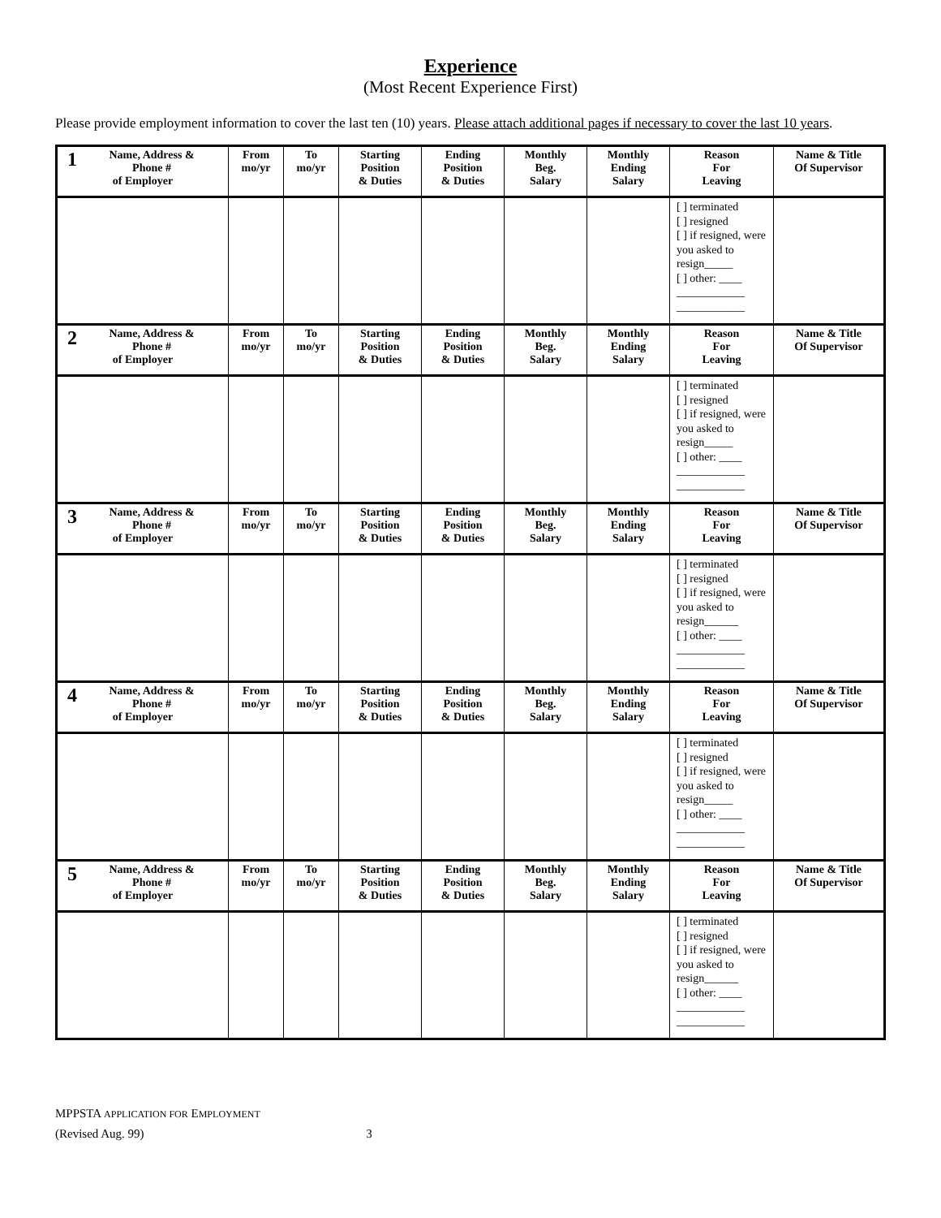Experience
(Most Recent Experience First)
Please provide employment information to cover the last ten (10) years. Please attach additional pages if necessary to cover the last 10 years.
| 1 Name, Address & Phone # of Employer | From mo/yr | To mo/yr | Starting Position & Duties | Ending Position & Duties | Monthly Beg. Salary | Monthly Ending Salary | Reason For Leaving | Name & Title Of Supervisor |
| --- | --- | --- | --- | --- | --- | --- | --- | --- |
| | | | | | | | [ ] terminated [ ] resigned [ ] if resigned, were you asked to resign_____ [ ] other: ____ ____________ ____________ | |
| 2 Name, Address & Phone # of Employer | From mo/yr | To mo/yr | Starting Position & Duties | Ending Position & Duties | Monthly Beg. Salary | Monthly Ending Salary | Reason For Leaving | Name & Title Of Supervisor |
| | | | | | | | [ ] terminated [ ] resigned [ ] if resigned, were you asked to resign_____ [ ] other: ____ ____________ ____________ | |
| 3 Name, Address & Phone # of Employer | From mo/yr | To mo/yr | Starting Position & Duties | Ending Position & Duties | Monthly Beg. Salary | Monthly Ending Salary | Reason For Leaving | Name & Title Of Supervisor |
| | | | | | | | [ ] terminated [ ] resigned [ ] if resigned, were you asked to resign______ [ ] other: ____ ____________ ____________ | |
| 4 Name, Address & Phone # of Employer | From mo/yr | To mo/yr | Starting Position & Duties | Ending Position & Duties | Monthly Beg. Salary | Monthly Ending Salary | Reason For Leaving | Name & Title Of Supervisor |
| | | | | | | | [ ] terminated [ ] resigned [ ] if resigned, were you asked to resign_____ [ ] other: ____ ____________ ____________ | |
| 5 Name, Address & Phone # of Employer | From mo/yr | To mo/yr | Starting Position & Duties | Ending Position & Duties | Monthly Beg. Salary | Monthly Ending Salary | Reason For Leaving | Name & Title Of Supervisor |
| | | | | | | | [ ] terminated [ ] resigned [ ] if resigned, were you asked to resign______ [ ] other: ____ ____________ ____________ | |
MPPSTA APPLICATION FOR EMPLOYMENT
(Revised Aug. 99) 3